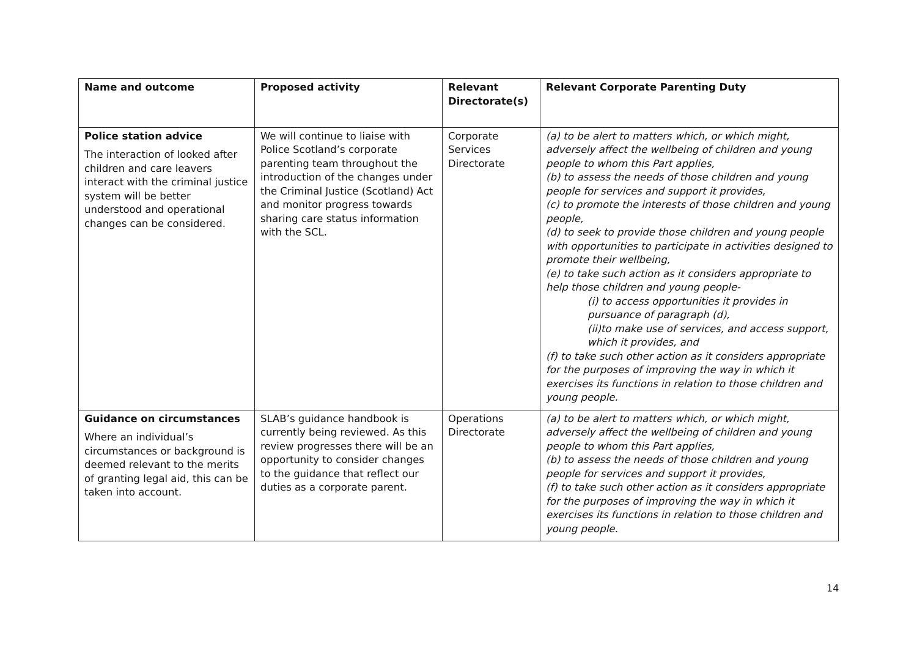| Name and outcome | Proposed activity | Relevant Directorate(s) | Relevant Corporate Parenting Duty |
| --- | --- | --- | --- |
| Police station advice The interaction of looked after children and care leavers interact with the criminal justice system will be better understood and operational changes can be considered. | We will continue to liaise with Police Scotland’s corporate parenting team throughout the introduction of the changes under the Criminal Justice (Scotland) Act and monitor progress towards sharing care status information with the SCL. | Corporate Services Directorate | (a) to be alert to matters which, or which might, adversely affect the wellbeing of children and young people to whom this Part applies, (b) to assess the needs of those children and young people for services and support it provides, (c) to promote the interests of those children and young people, (d) to seek to provide those children and young people with opportunities to participate in activities designed to promote their wellbeing, (e) to take such action as it considers appropriate to help those children and young people- (i) to access opportunities it provides in pursuance of paragraph (d), (ii)to make use of services, and access support, which it provides, and (f) to take such other action as it considers appropriate for the purposes of improving the way in which it exercises its functions in relation to those children and young people. |
| Guidance on circumstances Where an individual’s circumstances or background is deemed relevant to the merits of granting legal aid, this can be taken into account. | SLAB’s guidance handbook is currently being reviewed. As this review progresses there will be an opportunity to consider changes to the guidance that reflect our duties as a corporate parent. | Operations Directorate | (a) to be alert to matters which, or which might, adversely affect the wellbeing of children and young people to whom this Part applies, (b) to assess the needs of those children and young people for services and support it provides, (f) to take such other action as it considers appropriate for the purposes of improving the way in which it exercises its functions in relation to those children and young people. |
14